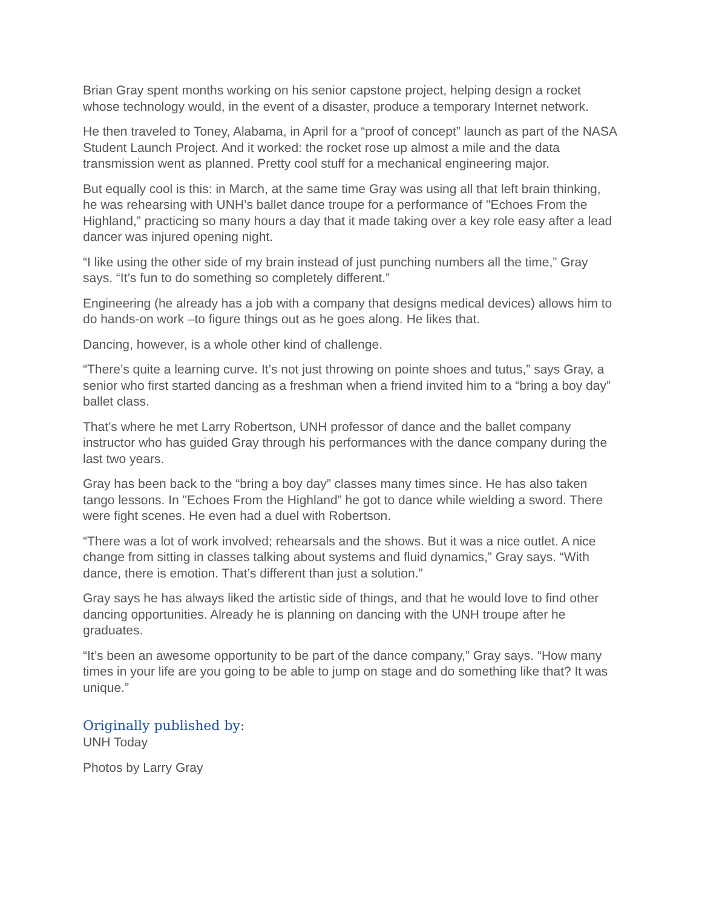Brian Gray spent months working on his senior capstone project, helping design a rocket whose technology would, in the event of a disaster, produce a temporary Internet network.
He then traveled to Toney, Alabama, in April for a “proof of concept” launch as part of the NASA Student Launch Project. And it worked: the rocket rose up almost a mile and the data transmission went as planned. Pretty cool stuff for a mechanical engineering major.
But equally cool is this: in March, at the same time Gray was using all that left brain thinking, he was rehearsing with UNH’s ballet dance troupe for a performance of "Echoes From the Highland,” practicing so many hours a day that it made taking over a key role easy after a lead dancer was injured opening night.
“I like using the other side of my brain instead of just punching numbers all the time,” Gray says. “It’s fun to do something so completely different.”
Engineering (he already has a job with a company that designs medical devices) allows him to do hands-on work –to figure things out as he goes along. He likes that.
Dancing, however, is a whole other kind of challenge.
“There’s quite a learning curve. It’s not just throwing on pointe shoes and tutus,” says Gray, a senior who first started dancing as a freshman when a friend invited him to a “bring a boy day” ballet class.
That’s where he met Larry Robertson, UNH professor of dance and the ballet company instructor who has guided Gray through his performances with the dance company during the last two years.
Gray has been back to the “bring a boy day” classes many times since. He has also taken tango lessons. In "Echoes From the Highland” he got to dance while wielding a sword. There were fight scenes. He even had a duel with Robertson.
“There was a lot of work involved; rehearsals and the shows. But it was a nice outlet. A nice change from sitting in classes talking about systems and fluid dynamics,” Gray says. “With dance, there is emotion. That’s different than just a solution.”
Gray says he has always liked the artistic side of things, and that he would love to find other dancing opportunities. Already he is planning on dancing with the UNH troupe after he graduates.
“It’s been an awesome opportunity to be part of the dance company,” Gray says. “How many times in your life are you going to be able to jump on stage and do something like that? It was unique.”
Originally published by:
UNH Today
Photos by Larry Gray